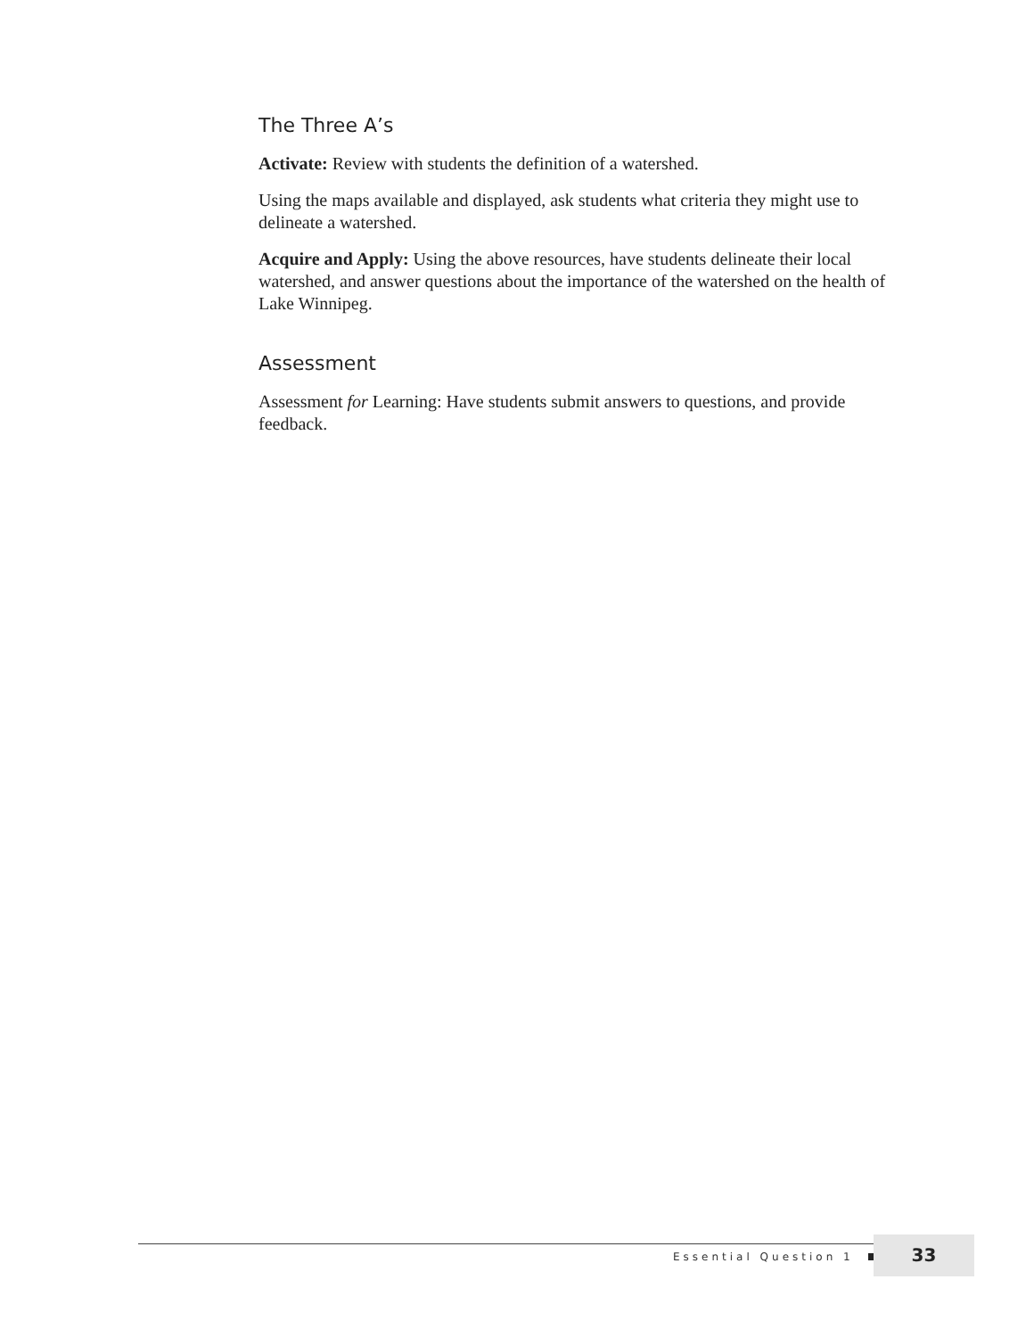The Three A’s
Activate: Review with students the definition of a watershed.
Using the maps available and displayed, ask students what criteria they might use to delineate a watershed.
Acquire and Apply: Using the above resources, have students delineate their local watershed, and answer questions about the importance of the watershed on the health of Lake Winnipeg.
Assessment
Assessment for Learning: Have students submit answers to questions, and provide feedback.
Essential Question 1
33